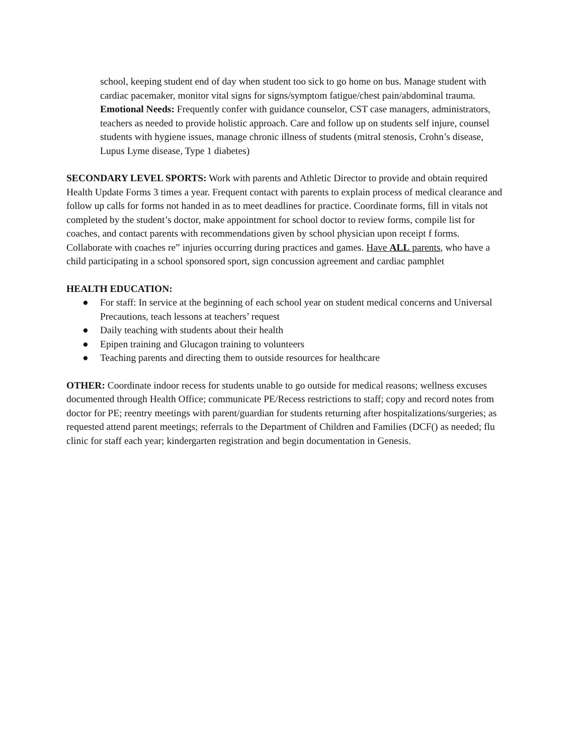school, keeping student end of day when student too sick to go home on bus. Manage student with cardiac pacemaker, monitor vital signs for signs/symptom fatigue/chest pain/abdominal trauma. Emotional Needs: Frequently confer with guidance counselor, CST case managers, administrators, teachers as needed to provide holistic approach. Care and follow up on students self injure, counsel students with hygiene issues, manage chronic illness of students (mitral stenosis, Crohn’s disease, Lupus Lyme disease, Type 1 diabetes)
SECONDARY LEVEL SPORTS: Work with parents and Athletic Director to provide and obtain required Health Update Forms 3 times a year. Frequent contact with parents to explain process of medical clearance and follow up calls for forms not handed in as to meet deadlines for practice. Coordinate forms, fill in vitals not completed by the student’s doctor, make appointment for school doctor to review forms, compile list for coaches, and contact parents with recommendations given by school physician upon receipt f forms. Collaborate with coaches re” injuries occurring during practices and games. Have ALL parents, who have a child participating in a school sponsored sport, sign concussion agreement and cardiac pamphlet
HEALTH EDUCATION:
● For staff: In service at the beginning of each school year on student medical concerns and Universal Precautions, teach lessons at teachers’ request
● Daily teaching with students about their health
● Epipen training and Glucagon training to volunteers
● Teaching parents and directing them to outside resources for healthcare
OTHER: Coordinate indoor recess for students unable to go outside for medical reasons; wellness excuses documented through Health Office; communicate PE/Recess restrictions to staff; copy and record notes from doctor for PE; reentry meetings with parent/guardian for students returning after hospitalizations/surgeries; as requested attend parent meetings; referrals to the Department of Children and Families (DCF() as needed; flu clinic for staff each year; kindergarten registration and begin documentation in Genesis.